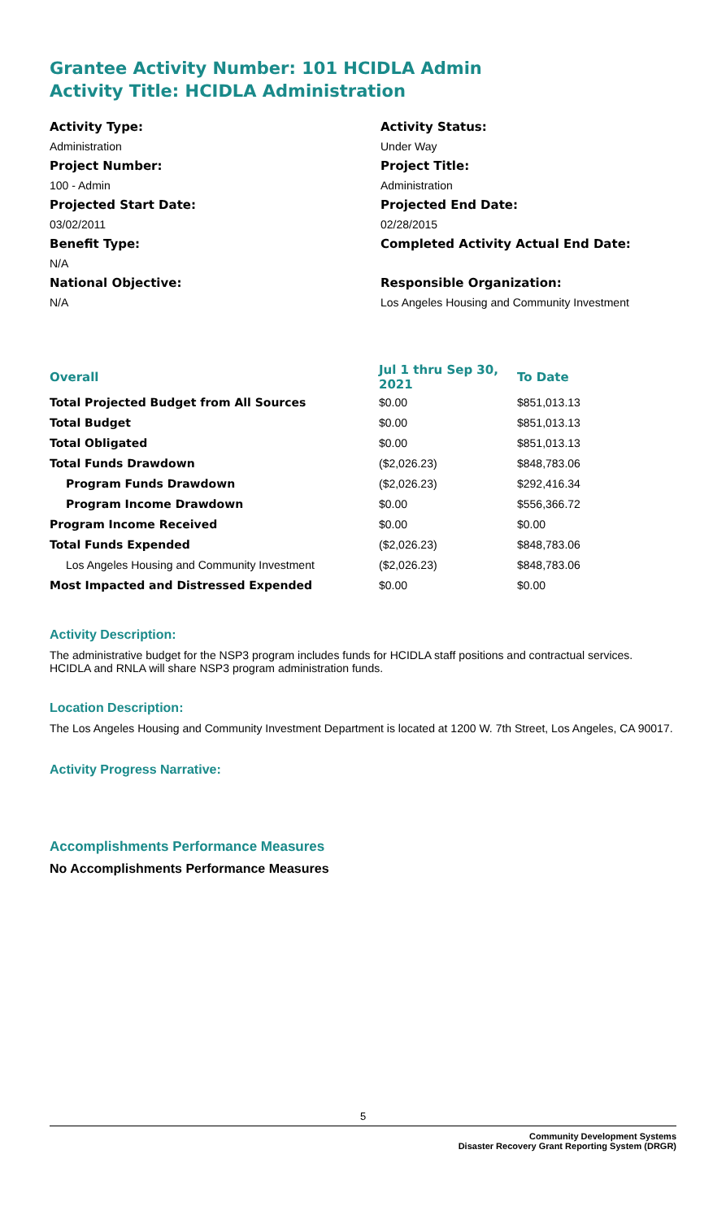Grantee Activity Number: 101 HCIDLA Admin
Activity Title: HCIDLA Administration
Activity Type:
Administration
Project Number:
100 - Admin
Projected Start Date:
03/02/2011
Benefit Type:
N/A
National Objective:
N/A
Activity Status:
Under Way
Project Title:
Administration
Projected End Date:
02/28/2015
Completed Activity Actual End Date:
Responsible Organization:
Los Angeles Housing and Community Investment
| Overall | Jul 1 thru Sep 30, 2021 | To Date |
| --- | --- | --- |
| Total Projected Budget from All Sources | $0.00 | $851,013.13 |
| Total Budget | $0.00 | $851,013.13 |
| Total Obligated | $0.00 | $851,013.13 |
| Total Funds Drawdown | ($2,026.23) | $848,783.06 |
| Program Funds Drawdown | ($2,026.23) | $292,416.34 |
| Program Income Drawdown | $0.00 | $556,366.72 |
| Program Income Received | $0.00 | $0.00 |
| Total Funds Expended | ($2,026.23) | $848,783.06 |
| Los Angeles Housing and Community Investment | ($2,026.23) | $848,783.06 |
| Most Impacted and Distressed Expended | $0.00 | $0.00 |
Activity Description:
The administrative budget for the NSP3 program includes funds for HCIDLA staff positions and contractual services. HCIDLA and RNLA will share NSP3 program administration funds.
Location Description:
The Los Angeles Housing and Community Investment Department is located at 1200 W. 7th Street, Los Angeles, CA 90017.
Activity Progress Narrative:
Accomplishments Performance Measures
No Accomplishments Performance Measures
5
Community Development Systems
Disaster Recovery Grant Reporting System (DRGR)